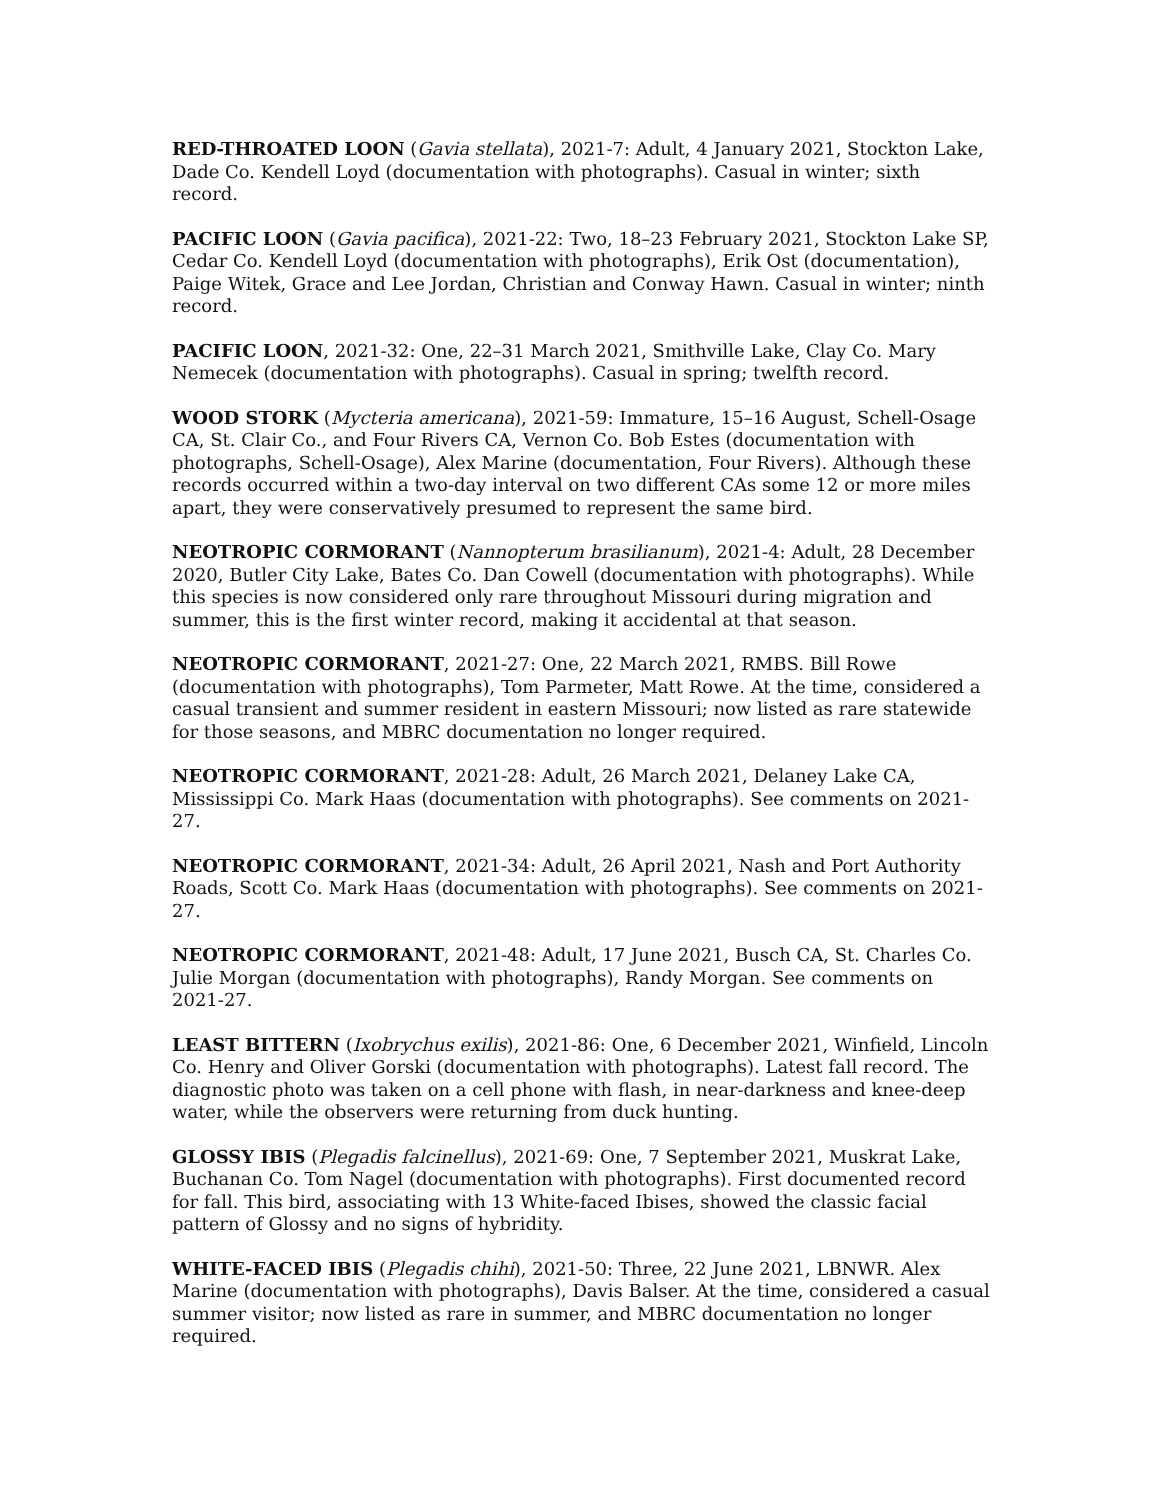RED-THROATED LOON (Gavia stellata), 2021-7: Adult, 4 January 2021, Stockton Lake, Dade Co. Kendell Loyd (documentation with photographs). Casual in winter; sixth record.
PACIFIC LOON (Gavia pacifica), 2021-22: Two, 18–23 February 2021, Stockton Lake SP, Cedar Co. Kendell Loyd (documentation with photographs), Erik Ost (documentation), Paige Witek, Grace and Lee Jordan, Christian and Conway Hawn. Casual in winter; ninth record.
PACIFIC LOON, 2021-32: One, 22–31 March 2021, Smithville Lake, Clay Co. Mary Nemecek (documentation with photographs). Casual in spring; twelfth record.
WOOD STORK (Mycteria americana), 2021-59: Immature, 15–16 August, Schell-Osage CA, St. Clair Co., and Four Rivers CA, Vernon Co. Bob Estes (documentation with photographs, Schell-Osage), Alex Marine (documentation, Four Rivers). Although these records occurred within a two-day interval on two different CAs some 12 or more miles apart, they were conservatively presumed to represent the same bird.
NEOTROPIC CORMORANT (Nannopterum brasilianum), 2021-4: Adult, 28 December 2020, Butler City Lake, Bates Co. Dan Cowell (documentation with photographs). While this species is now considered only rare throughout Missouri during migration and summer, this is the first winter record, making it accidental at that season.
NEOTROPIC CORMORANT, 2021-27: One, 22 March 2021, RMBS. Bill Rowe (documentation with photographs), Tom Parmeter, Matt Rowe. At the time, considered a casual transient and summer resident in eastern Missouri; now listed as rare statewide for those seasons, and MBRC documentation no longer required.
NEOTROPIC CORMORANT, 2021-28: Adult, 26 March 2021, Delaney Lake CA, Mississippi Co. Mark Haas (documentation with photographs). See comments on 2021-27.
NEOTROPIC CORMORANT, 2021-34: Adult, 26 April 2021, Nash and Port Authority Roads, Scott Co. Mark Haas (documentation with photographs). See comments on 2021-27.
NEOTROPIC CORMORANT, 2021-48: Adult, 17 June 2021, Busch CA, St. Charles Co. Julie Morgan (documentation with photographs), Randy Morgan. See comments on 2021-27.
LEAST BITTERN (Ixobrychus exilis), 2021-86: One, 6 December 2021, Winfield, Lincoln Co. Henry and Oliver Gorski (documentation with photographs). Latest fall record. The diagnostic photo was taken on a cell phone with flash, in near-darkness and knee-deep water, while the observers were returning from duck hunting.
GLOSSY IBIS (Plegadis falcinellus), 2021-69: One, 7 September 2021, Muskrat Lake, Buchanan Co. Tom Nagel (documentation with photographs). First documented record for fall. This bird, associating with 13 White-faced Ibises, showed the classic facial pattern of Glossy and no signs of hybridity.
WHITE-FACED IBIS (Plegadis chihi), 2021-50: Three, 22 June 2021, LBNWR. Alex Marine (documentation with photographs), Davis Balser. At the time, considered a casual summer visitor; now listed as rare in summer, and MBRC documentation no longer required.